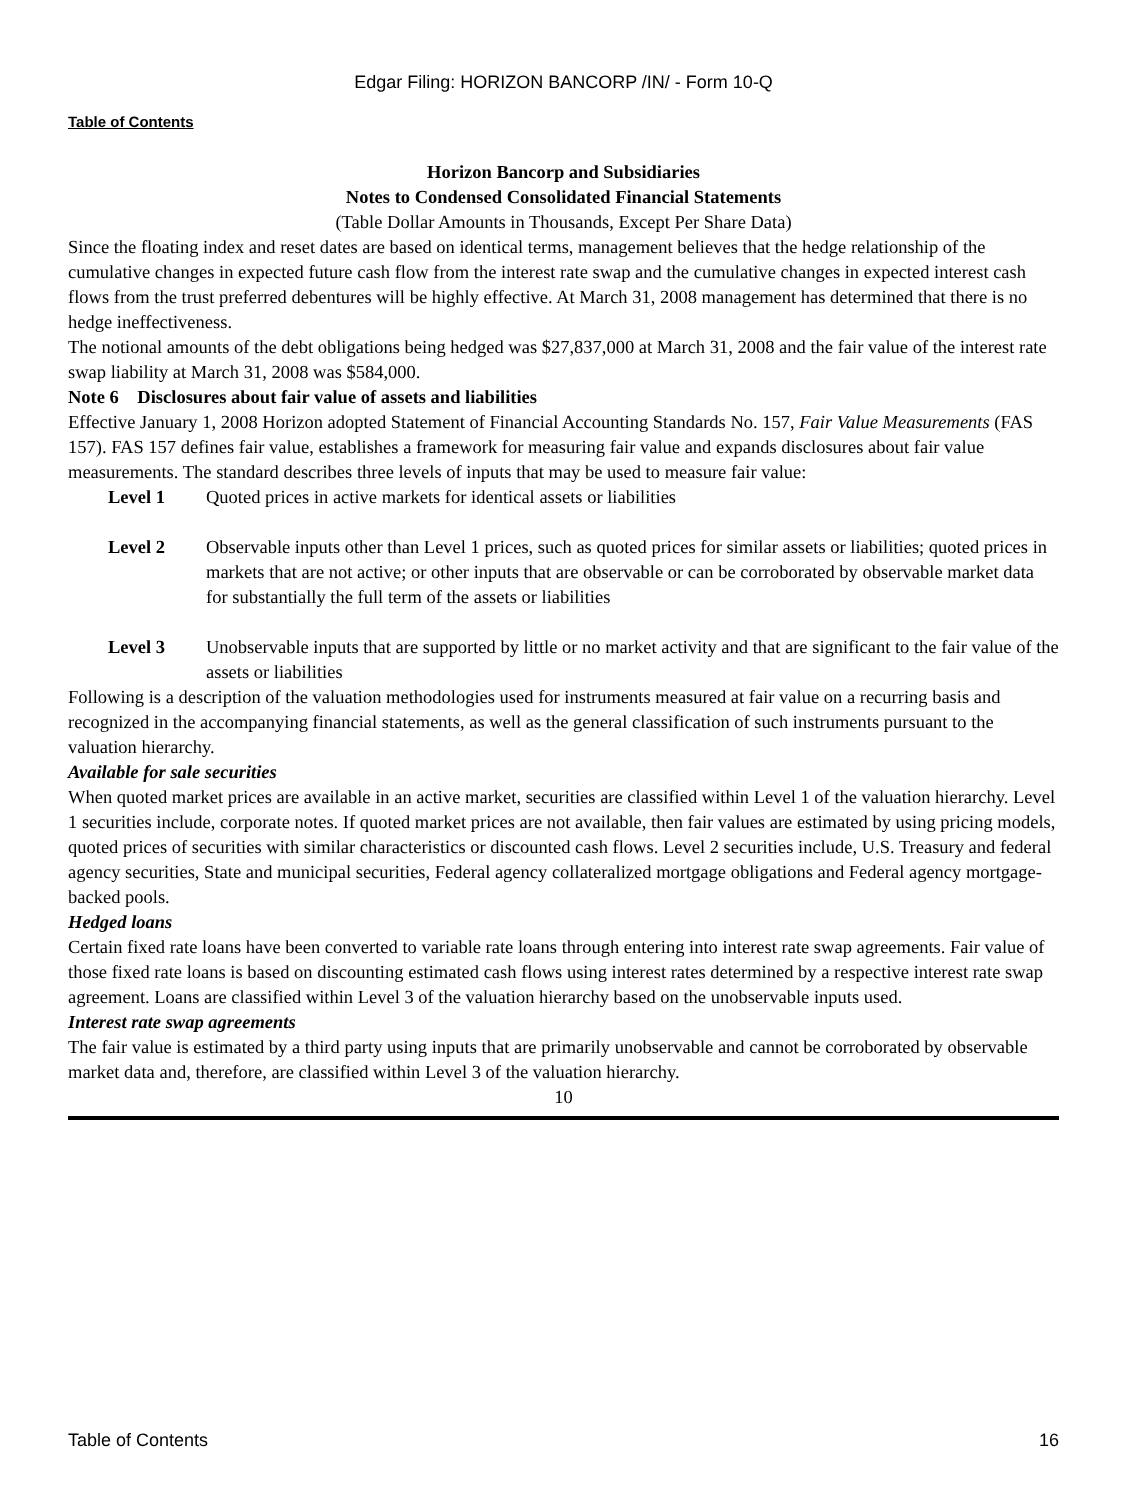Edgar Filing: HORIZON BANCORP /IN/ - Form 10-Q
Table of Contents
Horizon Bancorp and Subsidiaries
Notes to Condensed Consolidated Financial Statements
(Table Dollar Amounts in Thousands, Except Per Share Data)
Since the floating index and reset dates are based on identical terms, management believes that the hedge relationship of the cumulative changes in expected future cash flow from the interest rate swap and the cumulative changes in expected interest cash flows from the trust preferred debentures will be highly effective. At March 31, 2008 management has determined that there is no hedge ineffectiveness.
The notional amounts of the debt obligations being hedged was $27,837,000 at March 31, 2008 and the fair value of the interest rate swap liability at March 31, 2008 was $584,000.
Note 6 Disclosures about fair value of assets and liabilities
Effective January 1, 2008 Horizon adopted Statement of Financial Accounting Standards No. 157, Fair Value Measurements (FAS 157). FAS 157 defines fair value, establishes a framework for measuring fair value and expands disclosures about fair value measurements. The standard describes three levels of inputs that may be used to measure fair value:
Level 1 Quoted prices in active markets for identical assets or liabilities
Level 2 Observable inputs other than Level 1 prices, such as quoted prices for similar assets or liabilities; quoted prices in markets that are not active; or other inputs that are observable or can be corroborated by observable market data for substantially the full term of the assets or liabilities
Level 3 Unobservable inputs that are supported by little or no market activity and that are significant to the fair value of the assets or liabilities
Following is a description of the valuation methodologies used for instruments measured at fair value on a recurring basis and recognized in the accompanying financial statements, as well as the general classification of such instruments pursuant to the valuation hierarchy.
Available for sale securities
When quoted market prices are available in an active market, securities are classified within Level 1 of the valuation hierarchy. Level 1 securities include, corporate notes. If quoted market prices are not available, then fair values are estimated by using pricing models, quoted prices of securities with similar characteristics or discounted cash flows. Level 2 securities include, U.S. Treasury and federal agency securities, State and municipal securities, Federal agency collateralized mortgage obligations and Federal agency mortgage-backed pools.
Hedged loans
Certain fixed rate loans have been converted to variable rate loans through entering into interest rate swap agreements. Fair value of those fixed rate loans is based on discounting estimated cash flows using interest rates determined by a respective interest rate swap agreement. Loans are classified within Level 3 of the valuation hierarchy based on the unobservable inputs used.
Interest rate swap agreements
The fair value is estimated by a third party using inputs that are primarily unobservable and cannot be corroborated by observable market data and, therefore, are classified within Level 3 of the valuation hierarchy.
10
Table of Contents 16